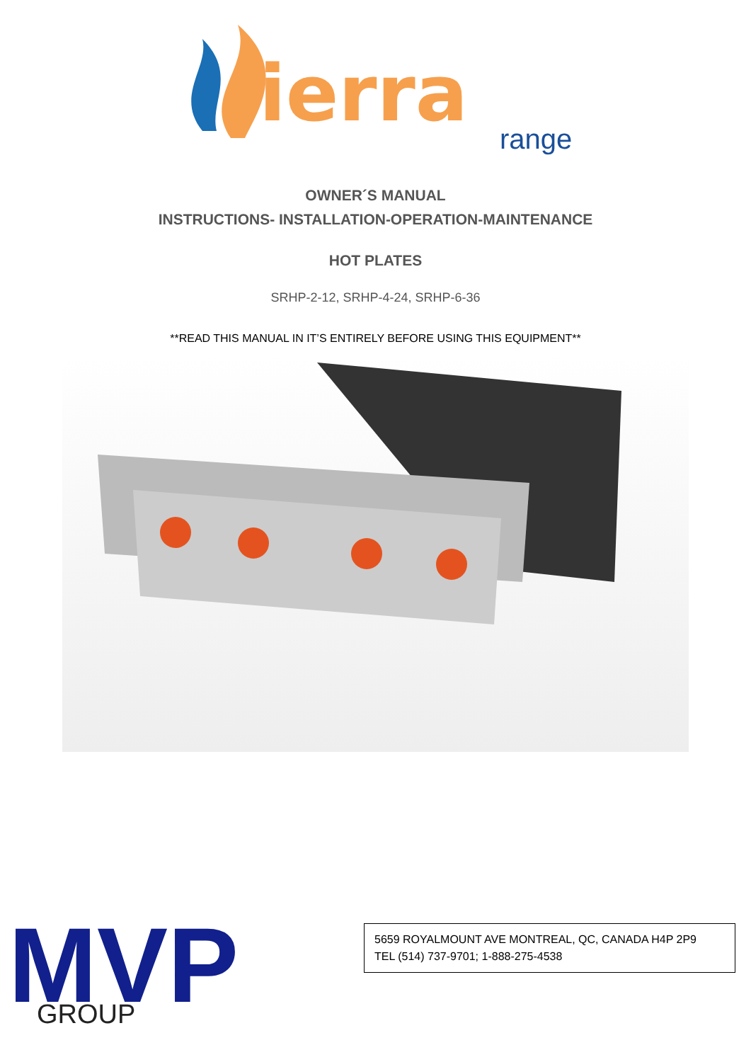ierra
range
OWNER´S MANUAL
INSTRUCTIONS- INSTALLATION-OPERATION-MAINTENANCE
HOT PLATES
SRHP-2-12, SRHP-4-24, SRHP-6-36
**READ THIS MANUAL IN IT’S ENTIRELY BEFORE USING THIS EQUIPMENT**
MVP
GROUP
5659 ROYALMOUNT AVE MONTREAL, QC, CANADA H4P 2P9
TEL (514) 737-9701; 1-888-275-4538